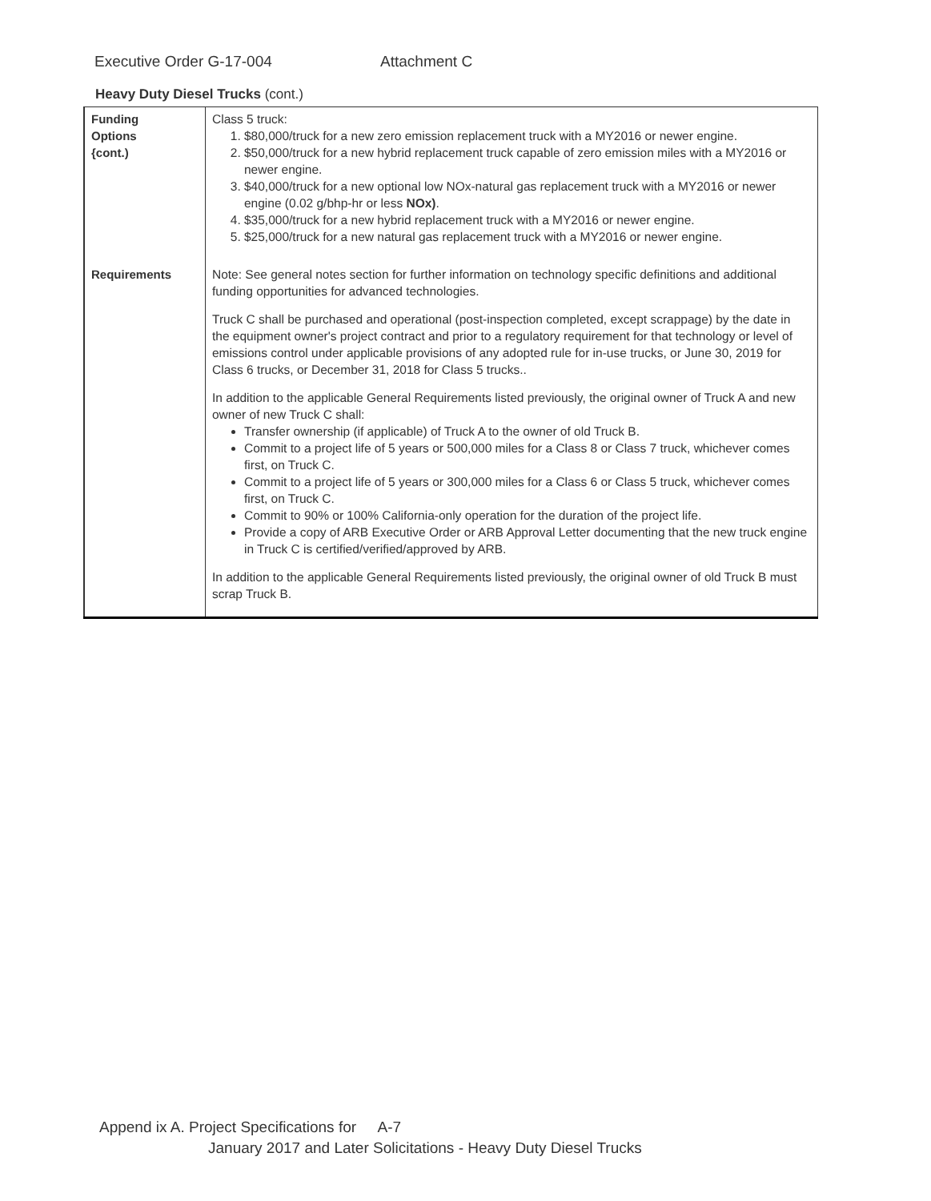Executive Order G-17-004 Attachment C
Heavy Duty Diesel Trucks (cont.)
| Funding Options {cont.) | Class 5 truck: 1. $80,000/truck for a new zero emission replacement truck with a MY2016 or newer engine. 2. $50,000/truck for a new hybrid replacement truck capable of zero emission miles with a MY2016 or newer engine. 3. $40,000/truck for a new optional low NOx-natural gas replacement truck with a MY2016 or newer engine (0.02 g/bhp-hr or less NOx) . 4. $35,000/truck for a new hybrid replacement truck with a MY2016 or newer engine. 5. $25,000/truck for a new natural gas replacement truck with a MY2016 or newer engine. |
| Requirements | Note: See general notes section for further information on technology specific definitions and additional funding opportunities for advanced technologies. Truck C shall be purchased and operational (post-inspection completed, except scrappage) by the date in the equipment owner's project contract and prior to a regulatory requirement for that technology or level of emissions control under applicable provisions of any adopted rule for in-use trucks, or June 30, 2019 for Class 6 trucks, or December 31, 2018 for Class 5 trucks.. In addition to the applicable General Requirements listed previously, the original owner of Truck A and new owner of new Truck C shall: Transfer ownership (if applicable) of Truck A to the owner of old Truck B. Commit to a project life of 5 years or 500,000 miles for a Class 8 or Class 7 truck, whichever comes first, on Truck C. Commit to a project life of 5 years or 300,000 miles for a Class 6 or Class 5 truck, whichever comes first, on Truck C. Commit to 90% or 100% California-only operation for the duration of the project life. Provide a copy of ARB Executive Order or ARB Approval Letter documenting that the new truck engine in Truck C is certified/verified/approved by ARB. In addition to the applicable General Requirements listed previously, the original owner of old Truck B must scrap Truck B. |
Append ix A. Project Specifications for A-7
January 2017 and Later Solicitations - Heavy Duty Diesel Trucks